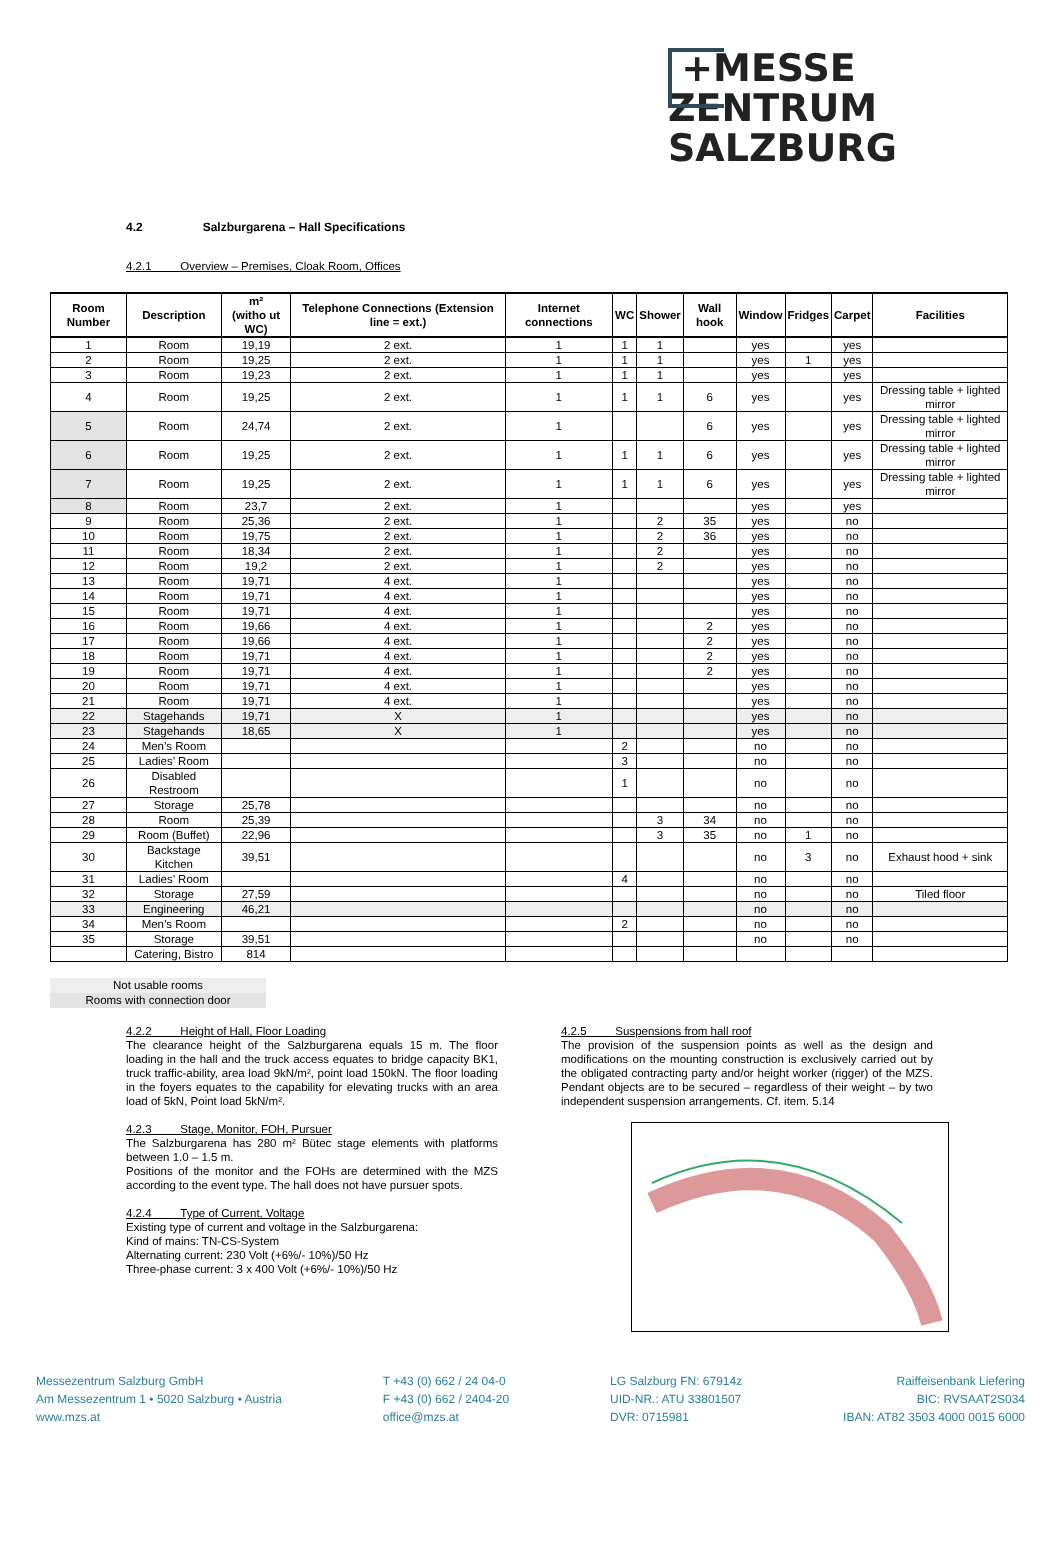+MESSE
ZENTRUM
SALZBURG
4.2 Salzburgarena – Hall Specifications
4.2.1 Overview – Premises, Cloak Room, Offices
| Room Number | Description | m² (witho ut WC) | Telephone Connections (Extension line = ext.) | Internet connections | WC | Shower | Wall hook | Window | Fridges | Carpet | Facilities |
| --- | --- | --- | --- | --- | --- | --- | --- | --- | --- | --- | --- |
| 1 | Room | 19,19 | 2 ext. | 1 | 1 | 1 | | yes | | yes | |
| 2 | Room | 19,25 | 2 ext. | 1 | 1 | 1 | | yes | 1 | yes | |
| 3 | Room | 19,23 | 2 ext. | 1 | 1 | 1 | | yes | | yes | |
| 4 | Room | 19,25 | 2 ext. | 1 | 1 | 1 | 6 | yes | | yes | Dressing table + lighted mirror |
| 5 | Room | 24,74 | 2 ext. | 1 | | | 6 | yes | | yes | Dressing table + lighted mirror |
| 6 | Room | 19,25 | 2 ext. | 1 | 1 | 1 | 6 | yes | | yes | Dressing table + lighted mirror |
| 7 | Room | 19,25 | 2 ext. | 1 | 1 | 1 | 6 | yes | | yes | Dressing table + lighted mirror |
| 8 | Room | 23,7 | 2 ext. | 1 | | | | yes | | yes | |
| 9 | Room | 25,36 | 2 ext. | 1 | | 2 | 35 | yes | | no | |
| 10 | Room | 19,75 | 2 ext. | 1 | | 2 | 36 | yes | | no | |
| 11 | Room | 18,34 | 2 ext. | 1 | | 2 | | yes | | no | |
| 12 | Room | 19,2 | 2 ext. | 1 | | 2 | | yes | | no | |
| 13 | Room | 19,71 | 4 ext. | 1 | | | | yes | | no | |
| 14 | Room | 19,71 | 4 ext. | 1 | | | | yes | | no | |
| 15 | Room | 19,71 | 4 ext. | 1 | | | | yes | | no | |
| 16 | Room | 19,66 | 4 ext. | 1 | | | 2 | yes | | no | |
| 17 | Room | 19,66 | 4 ext. | 1 | | | 2 | yes | | no | |
| 18 | Room | 19,71 | 4 ext. | 1 | | | 2 | yes | | no | |
| 19 | Room | 19,71 | 4 ext. | 1 | | | 2 | yes | | no | |
| 20 | Room | 19,71 | 4 ext. | 1 | | | | yes | | no | |
| 21 | Room | 19,71 | 4 ext. | 1 | | | | yes | | no | |
| 22 | Stagehands | 19,71 | X | 1 | | | | yes | | no | |
| 23 | Stagehands | 18,65 | X | 1 | | | | yes | | no | |
| 24 | Men’s Room | | | | 2 | | | no | | no | |
| 25 | Ladies’ Room | | | | 3 | | | no | | no | |
| 26 | Disabled Restroom | | | | 1 | | | no | | no | |
| 27 | Storage | 25,78 | | | | | | no | | no | |
| 28 | Room | 25,39 | | | | 3 | 34 | no | | no | |
| 29 | Room (Buffet) | 22,96 | | | | 3 | 35 | no | 1 | no | |
| 30 | Backstage Kitchen | 39,51 | | | | | | no | 3 | no | Exhaust hood + sink |
| 31 | Ladies’ Room | | | | 4 | | | no | | no | |
| 32 | Storage | 27,59 | | | | | | no | | no | Tiled floor |
| 33 | Engineering | 46,21 | | | | | | no | | no | |
| 34 | Men’s Room | | | | 2 | | | no | | no | |
| 35 | Storage | 39,51 | | | | | | no | | no | |
| | Catering, Bistro | 814 | | | | | | | | | |
Not usable rooms
Rooms with connection door
4.2.2 Height of Hall, Floor Loading
The clearance height of the Salzburgarena equals 15 m. The floor loading in the hall and the truck access equates to bridge capacity BK1, truck traffic-ability, area load 9kN/m², point load 150kN. The floor loading in the foyers equates to the capability for elevating trucks with an area load of 5kN, Point load 5kN/m².
4.2.3 Stage, Monitor, FOH, Pursuer
The Salzburgarena has 280 m² Bütec stage elements with platforms between 1.0 – 1.5 m.
Positions of the monitor and the FOHs are determined with the MZS according to the event type. The hall does not have pursuer spots.
4.2.4 Type of Current, Voltage
Existing type of current and voltage in the Salzburgarena:
Kind of mains: TN-CS-System
Alternating current: 230 Volt (+6%/- 10%)/50 Hz
Three-phase current: 3 x 400 Volt (+6%/- 10%)/50 Hz
4.2.5 Suspensions from hall roof
The provision of the suspension points as well as the design and modifications on the mounting construction is exclusively carried out by the obligated contracting party and/or height worker (rigger) of the MZS. Pendant objects are to be secured – regardless of their weight – by two independent suspension arrangements. Cf. item. 5.14
Messezentrum Salzburg GmbH
Am Messezentrum 1 • 5020 Salzburg • Austria
www.mzs.at
T +43 (0) 662 / 24 04-0
F +43 (0) 662 / 2404-20
office@mzs.at
LG Salzburg FN: 67914z
UID-NR.: ATU 33801507
DVR: 0715981
Raiffeisenbank Liefering
BIC: RVSAAT2S034
IBAN: AT82 3503 4000 0015 6000